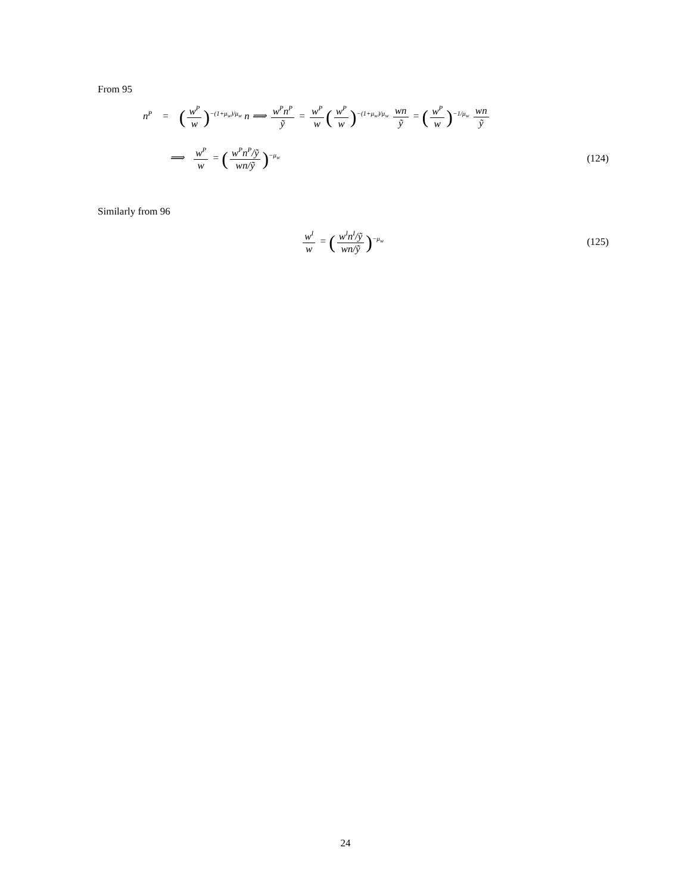From 95
n<sup>P</sup> = (w<sup>P</sup> w)<sup>−(1+μ<sub>w</sub>)/μ<sub>w</sub></sup> n ⟹ w<sup>P</sup>n<sup>P</sup> ỹ = w<sup>P</sup> w (w<sup>P</sup> w)<sup>−(1+μ<sub>w</sub>)/μ<sub>w</sub></sup> wn ỹ = (w<sup>P</sup> w)<sup>−1/μ<sub>w</sub></sup> wn ỹ
⟹ w<sup>P</sup> w = (w<sup>P</sup>n<sup>P</sup>/ỹ wn/ỹ)<sup>−μ<sub>w</sub></sup>
(124)
Similarly from 96
w<sup>I</sup> w = (w<sup>I</sup>n<sup>I</sup>/ỹ wn/ỹ)<sup>−μ<sub>w</sub></sup>
(125)
24